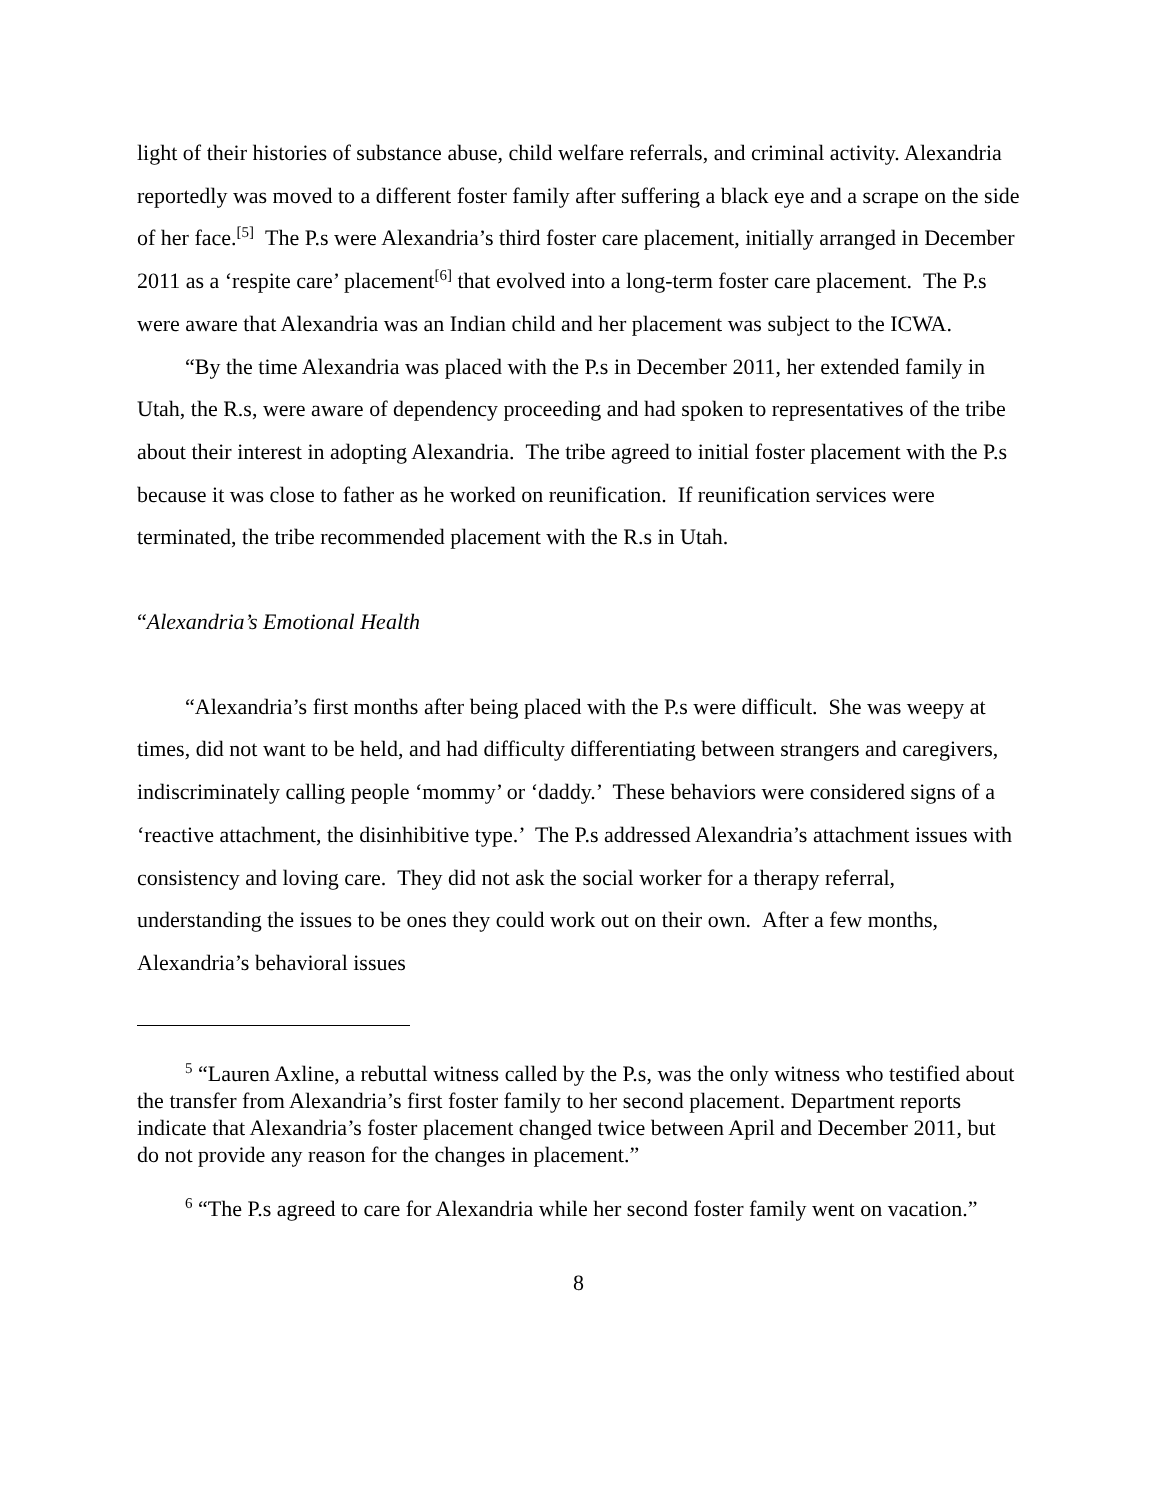light of their histories of substance abuse, child welfare referrals, and criminal activity. Alexandria reportedly was moved to a different foster family after suffering a black eye and a scrape on the side of her face.<sup>[5]</sup> The P.s were Alexandria’s third foster care placement, initially arranged in December 2011 as a ‘respite care’ placement<sup>[6]</sup> that evolved into a long-term foster care placement. The P.s were aware that Alexandria was an Indian child and her placement was subject to the ICWA.
“By the time Alexandria was placed with the P.s in December 2011, her extended family in Utah, the R.s, were aware of dependency proceeding and had spoken to representatives of the tribe about their interest in adopting Alexandria. The tribe agreed to initial foster placement with the P.s because it was close to father as he worked on reunification. If reunification services were terminated, the tribe recommended placement with the R.s in Utah.
“Alexandria’s Emotional Health
“Alexandria’s first months after being placed with the P.s were difficult. She was weepy at times, did not want to be held, and had difficulty differentiating between strangers and caregivers, indiscriminately calling people ‘mommy’ or ‘daddy.’ These behaviors were considered signs of a ‘reactive attachment, the disinhibitive type.’ The P.s addressed Alexandria’s attachment issues with consistency and loving care. They did not ask the social worker for a therapy referral, understanding the issues to be ones they could work out on their own. After a few months, Alexandria’s behavioral issues
<sup>5</sup> “Lauren Axline, a rebuttal witness called by the P.s, was the only witness who testified about the transfer from Alexandria’s first foster family to her second placement. Department reports indicate that Alexandria’s foster placement changed twice between April and December 2011, but do not provide any reason for the changes in placement.”
<sup>6</sup> “The P.s agreed to care for Alexandria while her second foster family went on vacation.”
8